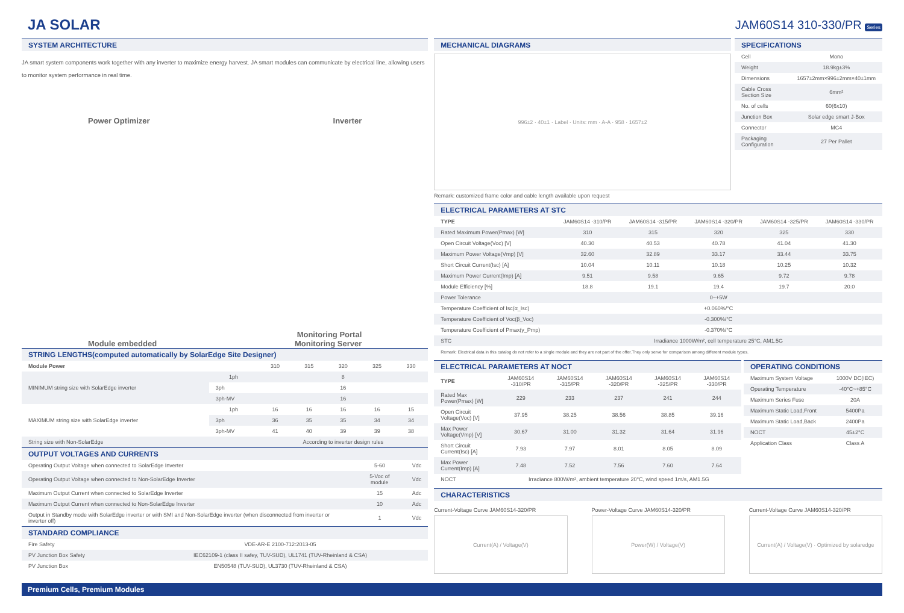JA SOLAR
JAM60S14 310-330/PR Series
SYSTEM ARCHITECTURE
JA smart system components work together with any inverter to maximize energy harvest. JA smart modules can communicate by electrical line, allowing users to monitor system performance in real time.
Power Optimizer
Inverter
Module embedded
Monitoring Portal
Monitoring Server
STRING LENGTHS(computed automatically by SolarEdge Site Designer)
| Module Power | | 310 | 315 | 320 | 325 | 330 |
| --- | --- | --- | --- | --- | --- | --- |
| MINIMUM string size with SolarEdge inverter | 1ph | 8 | | | | |
| | 3ph | 16 | | | | |
| | 3ph-MV | 16 | | | | |
| MAXIMUM string size with SolarEdge inverter | 1ph | 16 | 16 | 16 | 16 | 15 |
| | 3ph | 36 | 35 | 35 | 34 | 34 |
| | 3ph-MV | 41 | 40 | 39 | 39 | 38 |
| String size with Non-SolarEdge | | According to inverter design rules | | | | |
OUTPUT VOLTAGES AND CURRENTS
| Operating Output Voltage when connected to SolarEdge Inverter | 5-60 | Vdc |
| Operating Output Voltage when connected to Non-SolarEdge Inverter | 5-Voc of module | Vdc |
| Maximum Output Current when connected to SolarEdge Inverter | 15 | Adc |
| Maximum Output Current when connected to Non-SolarEdge Inverter | 10 | Adc |
| Output in Standby mode with SolarEdge inverter or with SMI and Non-SolarEdge inverter (when disconnected from inverter or inverter off) | 1 | Vdc |
STANDARD COMPLIANCE
| Fire Safety | VDE-AR-E 2100-712:2013-05 |
| PV Junction Box Safety | IEC62109-1 (class II safey, TUV-SUD), UL1741 (TUV-Rheinland & CSA) |
| PV Junction Box | EN50548 (TUV-SUD), UL3730 (TUV-Rheinland & CSA) |
MECHANICAL DIAGRAMS
996±2 · 40±1 · Label · Units: mm · A-A · 958 · 1657±2
Remark: customized frame color and cable length available upon request
SPECIFICATIONS
| Cell | Mono |
| Weight | 18.9kg±3% |
| Dimensions | 1657±2mm×996±2mm×40±1mm |
| Cable Cross Section Size | 6mm² |
| No. of cells | 60(6x10) |
| Junction Box | Solar edge smart J-Box |
| Connector | MC4 |
| Packaging Configuration | 27 Per Pallet |
ELECTRICAL PARAMETERS AT STC
| TYPE | JAM60S14 -310/PR | JAM60S14 -315/PR | JAM60S14 -320/PR | JAM60S14 -325/PR | JAM60S14 -330/PR |
| --- | --- | --- | --- | --- | --- |
| Rated Maximum Power(Pmax) [W] | 310 | 315 | 320 | 325 | 330 |
| Open Circuit Voltage(Voc) [V] | 40.30 | 40.53 | 40.78 | 41.04 | 41.30 |
| Maximum Power Voltage(Vmp) [V] | 32.60 | 32.89 | 33.17 | 33.44 | 33.75 |
| Short Circuit Current(Isc) [A] | 10.04 | 10.11 | 10.18 | 10.25 | 10.32 |
| Maximum Power Current(Imp) [A] | 9.51 | 9.58 | 9.65 | 9.72 | 9.78 |
| Module Efficiency [%] | 18.8 | 19.1 | 19.4 | 19.7 | 20.0 |
| Power Tolerance | 0~+5W | | | | |
| Temperature Coefficient of Isc(α_Isc) | +0.060%/°C | | | | |
| Temperature Coefficient of Voc(β_Voc) | -0.300%/°C | | | | |
| Temperature Coefficient of Pmax(γ_Pmp) | -0.370%/°C | | | | |
| STC | Irradiance 1000W/m², cell temperature 25°C, AM1.5G | | | | |
Remark: Electrical data in this catalog do not refer to a single module and they are not part of the offer.They only serve for comparison among different module types.
ELECTRICAL PARAMETERS AT NOCT
| TYPE | JAM60S14 -310/PR | JAM60S14 -315/PR | JAM60S14 -320/PR | JAM60S14 -325/PR | JAM60S14 -330/PR |
| --- | --- | --- | --- | --- | --- |
| Rated Max Power(Pmax) [W] | 229 | 233 | 237 | 241 | 244 |
| Open Circuit Voltage(Voc) [V] | 37.95 | 38.25 | 38.56 | 38.85 | 39.16 |
| Max Power Voltage(Vmp) [V] | 30.67 | 31.00 | 31.32 | 31.64 | 31.96 |
| Short Circuit Current(Isc) [A] | 7.93 | 7.97 | 8.01 | 8.05 | 8.09 |
| Max Power Current(Imp) [A] | 7.48 | 7.52 | 7.56 | 7.60 | 7.64 |
| NOCT | Irradiance 800W/m², ambient temperature 20°C, wind speed 1m/s, AM1.5G | | | | |
OPERATING CONDITIONS
| Maximum System Voltage | 1000V DC(IEC) |
| Operating Temperature | -40°C~+85°C |
| Maximum Series Fuse | 20A |
| Maximum Static Load,Front | 5400Pa |
| Maximum Static Load,Back | 2400Pa |
| NOCT | 45±2°C |
| Application Class | Class A |
CHARACTERISTICS
Current-Voltage Curve JAM60S14-320/PR
Current(A) / Voltage(V)
Power-Voltage Curve JAM60S14-320/PR
Power(W) / Voltage(V)
Current-Voltage Curve JAM60S14-320/PR
Current(A) / Voltage(V) · Optimized by solaredge
Premium Cells, Premium Modules